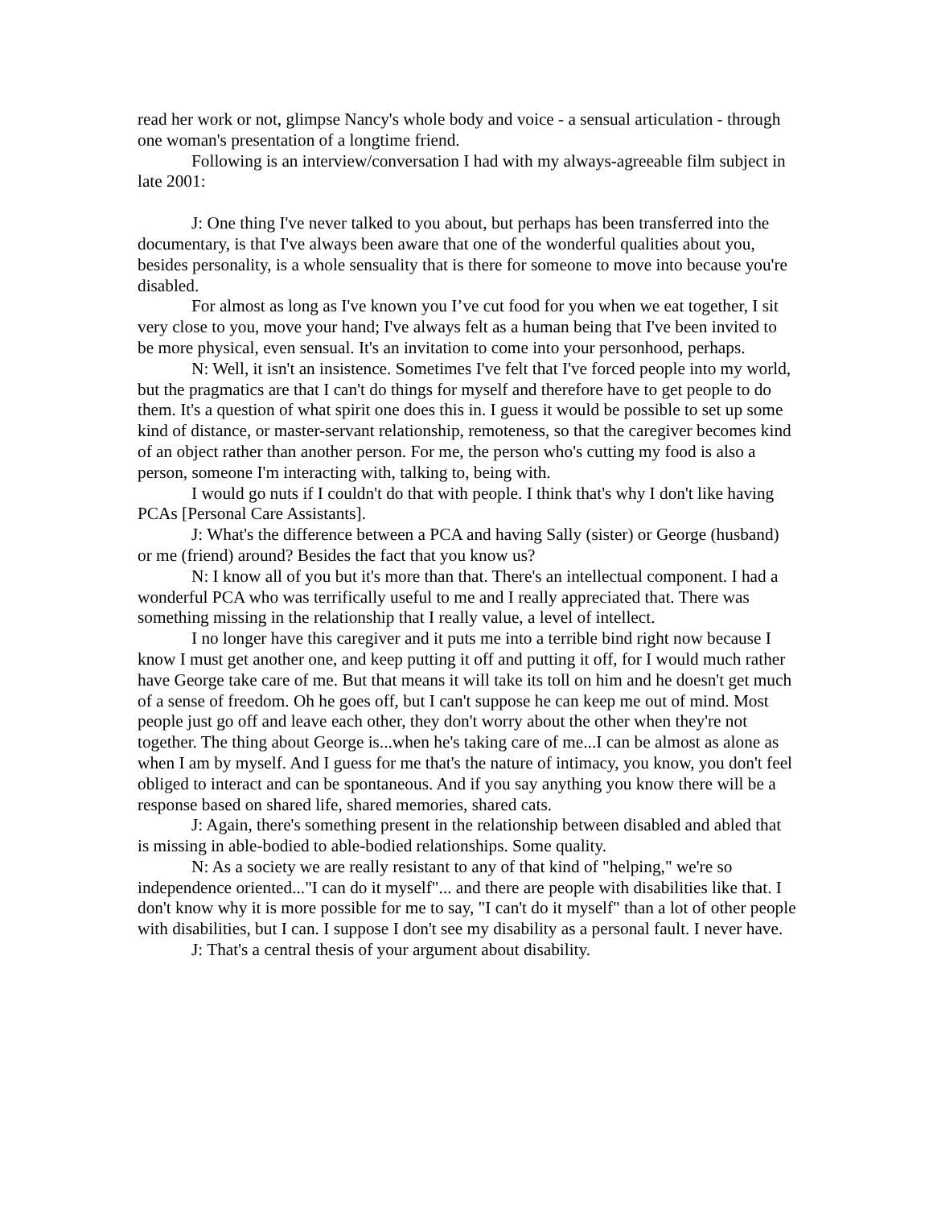read her work or not, glimpse Nancy's whole body and voice - a sensual articulation - through one woman's presentation of a longtime friend.
Following is an interview/conversation I had with my always-agreeable film subject in late 2001:
J: One thing I've never talked to you about, but perhaps has been transferred into the documentary, is that I've always been aware that one of the wonderful qualities about you, besides personality, is a whole sensuality that is there for someone to move into because you're disabled.
For almost as long as I've known you I’ve cut food for you when we eat together, I sit very close to you, move your hand; I've always felt as a human being that I've been invited to be more physical, even sensual. It's an invitation to come into your personhood, perhaps.
N: Well, it isn't an insistence. Sometimes I've felt that I've forced people into my world, but the pragmatics are that I can't do things for myself and therefore have to get people to do them. It's a question of what spirit one does this in. I guess it would be possible to set up some kind of distance, or master-servant relationship, remoteness, so that the caregiver becomes kind of an object rather than another person. For me, the person who's cutting my food is also a person, someone I'm interacting with, talking to, being with.
I would go nuts if I couldn't do that with people. I think that's why I don't like having PCAs [Personal Care Assistants].
J: What's the difference between a PCA and having Sally (sister) or George (husband) or me (friend) around? Besides the fact that you know us?
N: I know all of you but it's more than that. There's an intellectual component. I had a wonderful PCA who was terrifically useful to me and I really appreciated that. There was something missing in the relationship that I really value, a level of intellect.
I no longer have this caregiver and it puts me into a terrible bind right now because I know I must get another one, and keep putting it off and putting it off, for I would much rather have George take care of me. But that means it will take its toll on him and he doesn't get much of a sense of freedom. Oh he goes off, but I can't suppose he can keep me out of mind. Most people just go off and leave each other, they don't worry about the other when they're not together. The thing about George is...when he's taking care of me...I can be almost as alone as when I am by myself. And I guess for me that's the nature of intimacy, you know, you don't feel obliged to interact and can be spontaneous. And if you say anything you know there will be a response based on shared life, shared memories, shared cats.
J: Again, there's something present in the relationship between disabled and abled that is missing in able-bodied to able-bodied relationships. Some quality.
N: As a society we are really resistant to any of that kind of "helping," we're so independence oriented..."I can do it myself"... and there are people with disabilities like that. I don't know why it is more possible for me to say, "I can't do it myself" than a lot of other people with disabilities, but I can. I suppose I don't see my disability as a personal fault. I never have.
J: That's a central thesis of your argument about disability.